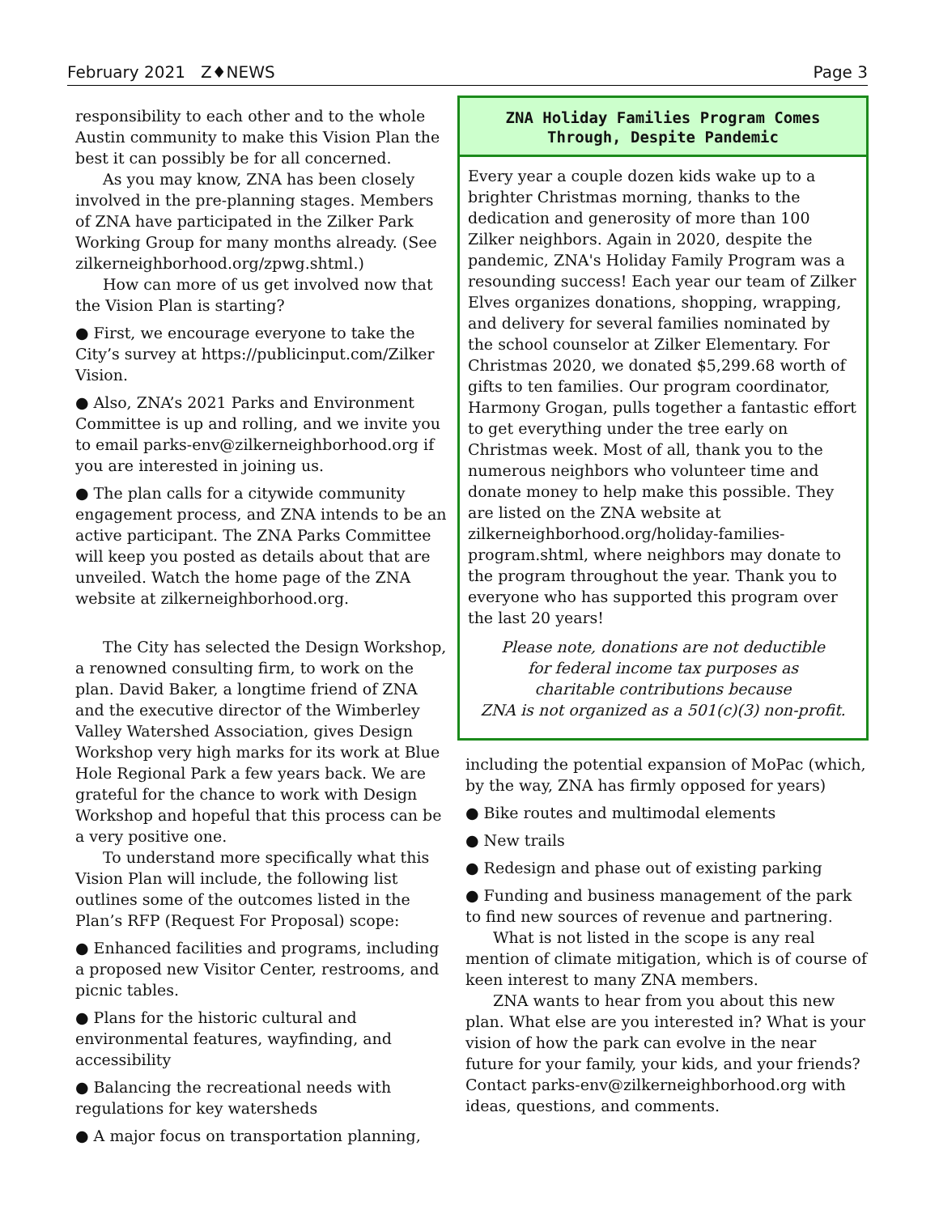February 2021 Z♦NEWS Page 3
responsibility to each other and to the whole Austin community to make this Vision Plan the best it can possibly be for all concerned.
As you may know, ZNA has been closely involved in the pre-planning stages. Members of ZNA have participated in the Zilker Park Working Group for many months already. (See zilkerneighborhood.org/zpwg.shtml.)
How can more of us get involved now that the Vision Plan is starting?
● First, we encourage everyone to take the City’s survey at https://publicinput.com/Zilker Vision.
● Also, ZNA’s 2021 Parks and Environment Committee is up and rolling, and we invite you to email parks-env@zilkerneighborhood.org if you are interested in joining us.
● The plan calls for a citywide community engagement process, and ZNA intends to be an active participant. The ZNA Parks Committee will keep you posted as details about that are unveiled. Watch the home page of the ZNA website at zilkerneighborhood.org.
The City has selected the Design Workshop, a renowned consulting firm, to work on the plan. David Baker, a longtime friend of ZNA and the executive director of the Wimberley Valley Watershed Association, gives Design Workshop very high marks for its work at Blue Hole Regional Park a few years back. We are grateful for the chance to work with Design Workshop and hopeful that this process can be a very positive one.
To understand more specifically what this Vision Plan will include, the following list outlines some of the outcomes listed in the Plan’s RFP (Request For Proposal) scope:
● Enhanced facilities and programs, including a proposed new Visitor Center, restrooms, and picnic tables.
● Plans for the historic cultural and environmental features, wayfinding, and accessibility
● Balancing the recreational needs with regulations for key watersheds
● A major focus on transportation planning,
ZNA Holiday Families Program Comes Through, Despite Pandemic
Every year a couple dozen kids wake up to a brighter Christmas morning, thanks to the dedication and generosity of more than 100 Zilker neighbors. Again in 2020, despite the pandemic, ZNA's Holiday Family Program was a resounding success! Each year our team of Zilker Elves organizes donations, shopping, wrapping, and delivery for several families nominated by the school counselor at Zilker Elementary. For Christmas 2020, we donated $5,299.68 worth of gifts to ten families. Our program coordinator, Harmony Grogan, pulls together a fantastic effort to get everything under the tree early on Christmas week. Most of all, thank you to the numerous neighbors who volunteer time and donate money to help make this possible. They are listed on the ZNA website at zilkerneighborhood.org/holiday-families-program.shtml, where neighbors may donate to the program throughout the year. Thank you to everyone who has supported this program over the last 20 years!
Please note, donations are not deductible
for federal income tax purposes as
charitable contributions because
ZNA is not organized as a 501(c)(3) non-profit.
including the potential expansion of MoPac (which, by the way, ZNA has firmly opposed for years)
● Bike routes and multimodal elements
● New trails
● Redesign and phase out of existing parking
● Funding and business management of the park to find new sources of revenue and partnering.
What is not listed in the scope is any real mention of climate mitigation, which is of course of keen interest to many ZNA members.
ZNA wants to hear from you about this new plan. What else are you interested in? What is your vision of how the park can evolve in the near future for your family, your kids, and your friends? Contact parks-env@zilkerneighborhood.org with ideas, questions, and comments.